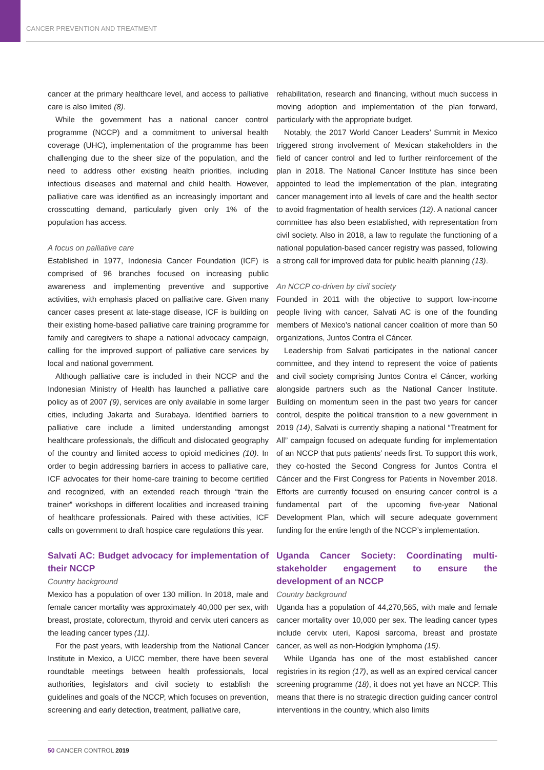CANCER PREVENTION AND TREATMENT
cancer at the primary healthcare level, and access to palliative care is also limited (8).
While the government has a national cancer control programme (NCCP) and a commitment to universal health coverage (UHC), implementation of the programme has been challenging due to the sheer size of the population, and the need to address other existing health priorities, including infectious diseases and maternal and child health. However, palliative care was identified as an increasingly important and crosscutting demand, particularly given only 1% of the population has access.
A focus on palliative care
Established in 1977, Indonesia Cancer Foundation (ICF) is comprised of 96 branches focused on increasing public awareness and implementing preventive and supportive activities, with emphasis placed on palliative care. Given many cancer cases present at late-stage disease, ICF is building on their existing home-based palliative care training programme for family and caregivers to shape a national advocacy campaign, calling for the improved support of palliative care services by local and national government.
Although palliative care is included in their NCCP and the Indonesian Ministry of Health has launched a palliative care policy as of 2007 (9), services are only available in some larger cities, including Jakarta and Surabaya. Identified barriers to palliative care include a limited understanding amongst healthcare professionals, the difficult and dislocated geography of the country and limited access to opioid medicines (10). In order to begin addressing barriers in access to palliative care, ICF advocates for their home-care training to become certified and recognized, with an extended reach through “train the trainer” workshops in different localities and increased training of healthcare professionals. Paired with these activities, ICF calls on government to draft hospice care regulations this year.
Salvati AC: Budget advocacy for implementation of their NCCP
Country background
Mexico has a population of over 130 million. In 2018, male and female cancer mortality was approximately 40,000 per sex, with breast, prostate, colorectum, thyroid and cervix uteri cancers as the leading cancer types (11).
For the past years, with leadership from the National Cancer Institute in Mexico, a UICC member, there have been several roundtable meetings between health professionals, local authorities, legislators and civil society to establish the guidelines and goals of the NCCP, which focuses on prevention, screening and early detection, treatment, palliative care,
rehabilitation, research and financing, without much success in moving adoption and implementation of the plan forward, particularly with the appropriate budget.
Notably, the 2017 World Cancer Leaders’ Summit in Mexico triggered strong involvement of Mexican stakeholders in the field of cancer control and led to further reinforcement of the plan in 2018. The National Cancer Institute has since been appointed to lead the implementation of the plan, integrating cancer management into all levels of care and the health sector to avoid fragmentation of health services (12). A national cancer committee has also been established, with representation from civil society. Also in 2018, a law to regulate the functioning of a national population-based cancer registry was passed, following a strong call for improved data for public health planning (13).
An NCCP co-driven by civil society
Founded in 2011 with the objective to support low-income people living with cancer, Salvati AC is one of the founding members of Mexico’s national cancer coalition of more than 50 organizations, Juntos Contra el Cáncer.
Leadership from Salvati participates in the national cancer committee, and they intend to represent the voice of patients and civil society comprising Juntos Contra el Cáncer, working alongside partners such as the National Cancer Institute. Building on momentum seen in the past two years for cancer control, despite the political transition to a new government in 2019 (14), Salvati is currently shaping a national “Treatment for All” campaign focused on adequate funding for implementation of an NCCP that puts patients’ needs first. To support this work, they co-hosted the Second Congress for Juntos Contra el Cáncer and the First Congress for Patients in November 2018. Efforts are currently focused on ensuring cancer control is a fundamental part of the upcoming five-year National Development Plan, which will secure adequate government funding for the entire length of the NCCP’s implementation.
Uganda Cancer Society: Coordinating multi-stakeholder engagement to ensure the development of an NCCP
Country background
Uganda has a population of 44,270,565, with male and female cancer mortality over 10,000 per sex. The leading cancer types include cervix uteri, Kaposi sarcoma, breast and prostate cancer, as well as non-Hodgkin lymphoma (15).
While Uganda has one of the most established cancer registries in its region (17), as well as an expired cervical cancer screening programme (18), it does not yet have an NCCP. This means that there is no strategic direction guiding cancer control interventions in the country, which also limits
50 CANCER CONTROL 2019